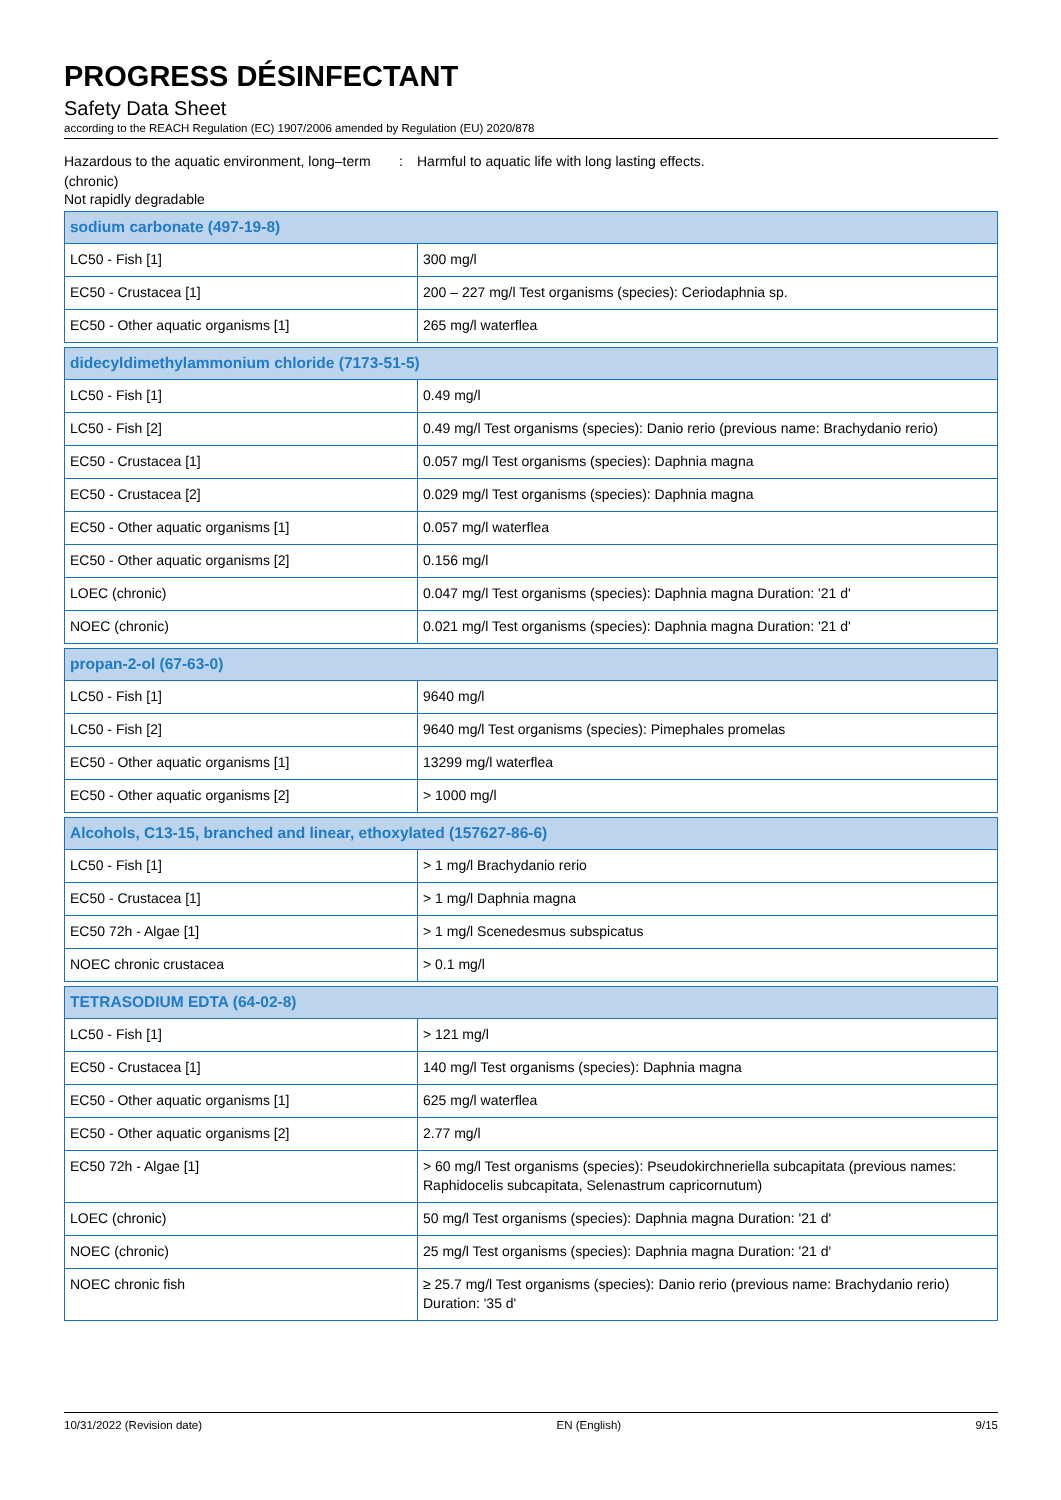PROGRESS DÉSINFECTANT
Safety Data Sheet
according to the REACH Regulation (EC) 1907/2006 amended by Regulation (EU) 2020/878
Hazardous to the aquatic environment, long–term (chronic)
: Harmful to aquatic life with long lasting effects.
Not rapidly degradable
| sodium carbonate (497-19-8) | |
| --- | --- |
| LC50 - Fish [1] | 300 mg/l |
| EC50 - Crustacea [1] | 200 – 227 mg/l Test organisms (species): Ceriodaphnia sp. |
| EC50 - Other aquatic organisms [1] | 265 mg/l waterflea |
| didecyldimethylammonium chloride (7173-51-5) | |
| --- | --- |
| LC50 - Fish [1] | 0.49 mg/l |
| LC50 - Fish [2] | 0.49 mg/l Test organisms (species): Danio rerio (previous name: Brachydanio rerio) |
| EC50 - Crustacea [1] | 0.057 mg/l Test organisms (species): Daphnia magna |
| EC50 - Crustacea [2] | 0.029 mg/l Test organisms (species): Daphnia magna |
| EC50 - Other aquatic organisms [1] | 0.057 mg/l waterflea |
| EC50 - Other aquatic organisms [2] | 0.156 mg/l |
| LOEC (chronic) | 0.047 mg/l Test organisms (species): Daphnia magna Duration: '21 d' |
| NOEC (chronic) | 0.021 mg/l Test organisms (species): Daphnia magna Duration: '21 d' |
| propan-2-ol (67-63-0) | |
| --- | --- |
| LC50 - Fish [1] | 9640 mg/l |
| LC50 - Fish [2] | 9640 mg/l Test organisms (species): Pimephales promelas |
| EC50 - Other aquatic organisms [1] | 13299 mg/l waterflea |
| EC50 - Other aquatic organisms [2] | > 1000 mg/l |
| Alcohols, C13-15, branched and linear, ethoxylated (157627-86-6) | |
| --- | --- |
| LC50 - Fish [1] | > 1 mg/l Brachydanio rerio |
| EC50 - Crustacea [1] | > 1 mg/l Daphnia magna |
| EC50 72h - Algae [1] | > 1 mg/l Scenedesmus subspicatus |
| NOEC chronic crustacea | > 0.1 mg/l |
| TETRASODIUM EDTA (64-02-8) | |
| --- | --- |
| LC50 - Fish [1] | > 121 mg/l |
| EC50 - Crustacea [1] | 140 mg/l Test organisms (species): Daphnia magna |
| EC50 - Other aquatic organisms [1] | 625 mg/l waterflea |
| EC50 - Other aquatic organisms [2] | 2.77 mg/l |
| EC50 72h - Algae [1] | > 60 mg/l Test organisms (species): Pseudokirchneriella subcapitata (previous names: Raphidocelis subcapitata, Selenastrum capricornutum) |
| LOEC (chronic) | 50 mg/l Test organisms (species): Daphnia magna Duration: '21 d' |
| NOEC (chronic) | 25 mg/l Test organisms (species): Daphnia magna Duration: '21 d' |
| NOEC chronic fish | ≥ 25.7 mg/l Test organisms (species): Danio rerio (previous name: Brachydanio rerio) Duration: '35 d' |
10/31/2022 (Revision date) EN (English) 9/15